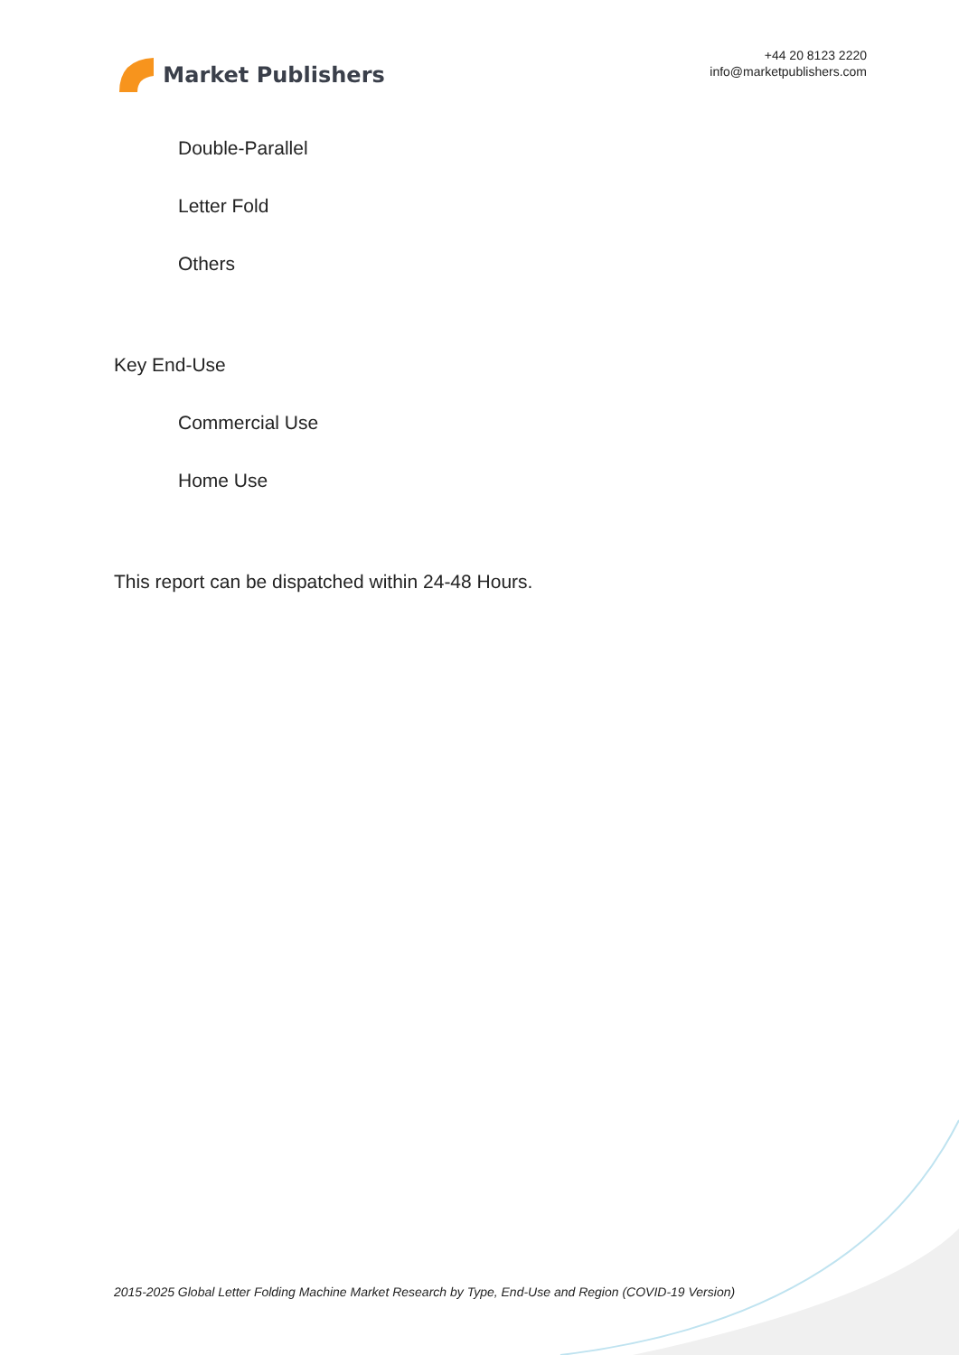Market Publishers
+44 20 8123 2220
info@marketpublishers.com
Double-Parallel
Letter Fold
Others
Key End-Use
Commercial Use
Home Use
This report can be dispatched within 24-48 Hours.
2015-2025 Global Letter Folding Machine Market Research by Type, End-Use and Region (COVID-19 Version)